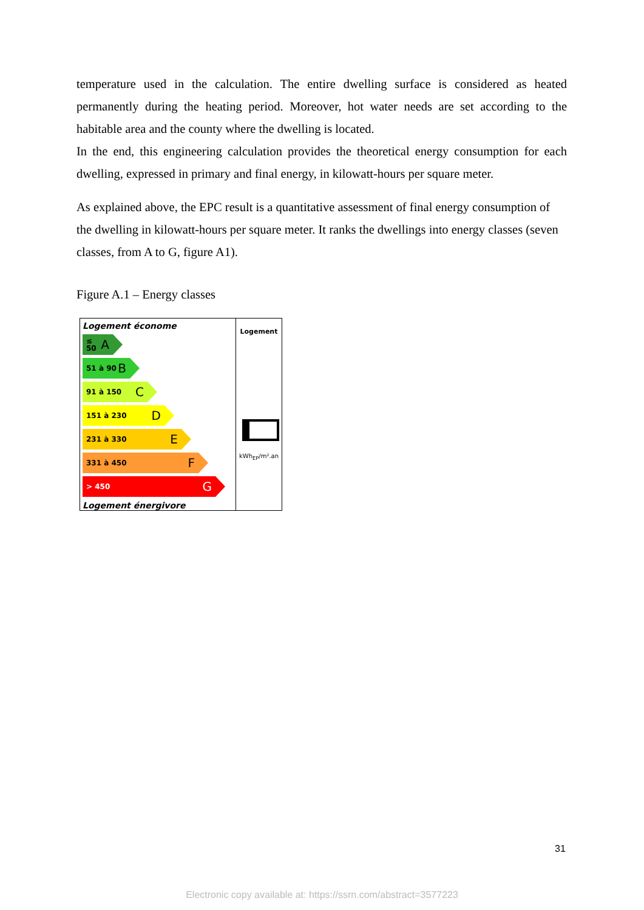temperature used in the calculation. The entire dwelling surface is considered as heated permanently during the heating period. Moreover, hot water needs are set according to the habitable area and the county where the dwelling is located.
In the end, this engineering calculation provides the theoretical energy consumption for each dwelling, expressed in primary and final energy, in kilowatt-hours per square meter.
As explained above, the EPC result is a quantitative assessment of final energy consumption of the dwelling in kilowatt-hours per square meter. It ranks the dwellings into energy classes (seven classes, from A to G, figure A1).
Figure A.1 – Energy classes
Logement économe
≤ 50 A
51 à 90 B
91 à 150 C
151 à 230 D
231 à 330 E
331 à 450 F
> 450 G
Logement énergivore
Logement
kWh<sub>EP</sub>/m².an
31
Electronic copy available at: https://ssrn.com/abstract=3577223